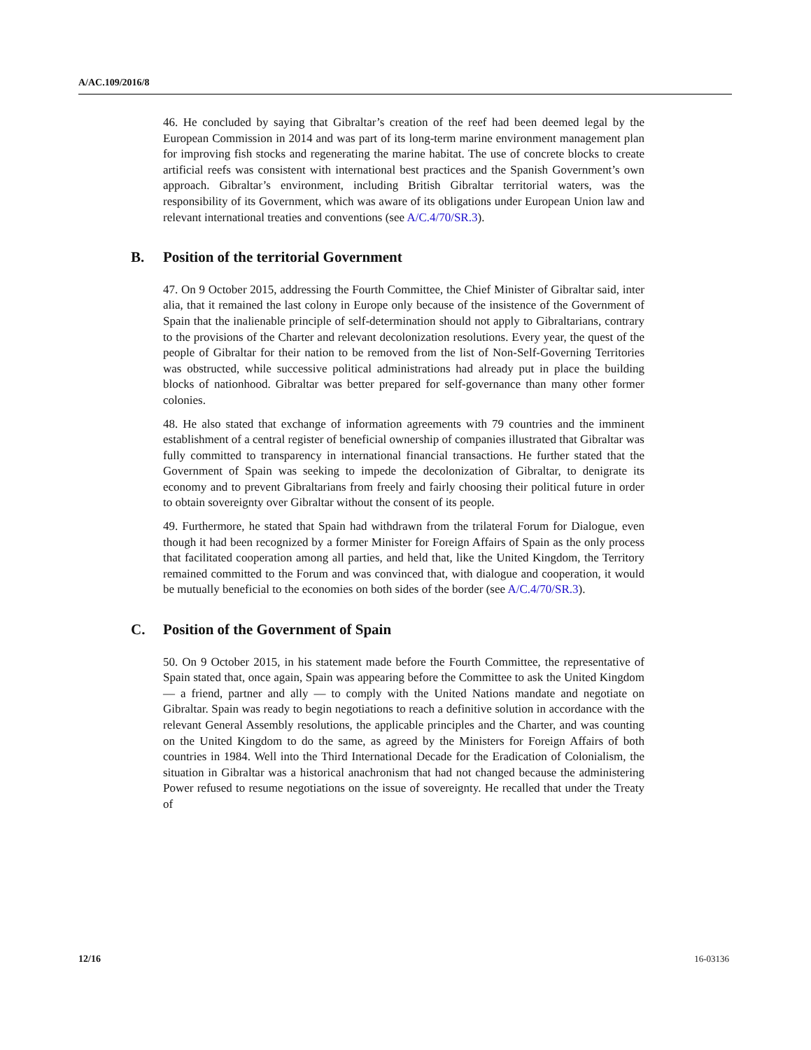A/AC.109/2016/8
46. He concluded by saying that Gibraltar’s creation of the reef had been deemed legal by the European Commission in 2014 and was part of its long-term marine environment management plan for improving fish stocks and regenerating the marine habitat. The use of concrete blocks to create artificial reefs was consistent with international best practices and the Spanish Government’s own approach. Gibraltar’s environment, including British Gibraltar territorial waters, was the responsibility of its Government, which was aware of its obligations under European Union law and relevant international treaties and conventions (see A/C.4/70/SR.3).
B. Position of the territorial Government
47. On 9 October 2015, addressing the Fourth Committee, the Chief Minister of Gibraltar said, inter alia, that it remained the last colony in Europe only because of the insistence of the Government of Spain that the inalienable principle of self-determination should not apply to Gibraltarians, contrary to the provisions of the Charter and relevant decolonization resolutions. Every year, the quest of the people of Gibraltar for their nation to be removed from the list of Non-Self-Governing Territories was obstructed, while successive political administrations had already put in place the building blocks of nationhood. Gibraltar was better prepared for self-governance than many other former colonies.
48. He also stated that exchange of information agreements with 79 countries and the imminent establishment of a central register of beneficial ownership of companies illustrated that Gibraltar was fully committed to transparency in international financial transactions. He further stated that the Government of Spain was seeking to impede the decolonization of Gibraltar, to denigrate its economy and to prevent Gibraltarians from freely and fairly choosing their political future in order to obtain sovereignty over Gibraltar without the consent of its people.
49. Furthermore, he stated that Spain had withdrawn from the trilateral Forum for Dialogue, even though it had been recognized by a former Minister for Foreign Affairs of Spain as the only process that facilitated cooperation among all parties, and held that, like the United Kingdom, the Territory remained committed to the Forum and was convinced that, with dialogue and cooperation, it would be mutually beneficial to the economies on both sides of the border (see A/C.4/70/SR.3).
C. Position of the Government of Spain
50. On 9 October 2015, in his statement made before the Fourth Committee, the representative of Spain stated that, once again, Spain was appearing before the Committee to ask the United Kingdom — a friend, partner and ally — to comply with the United Nations mandate and negotiate on Gibraltar. Spain was ready to begin negotiations to reach a definitive solution in accordance with the relevant General Assembly resolutions, the applicable principles and the Charter, and was counting on the United Kingdom to do the same, as agreed by the Ministers for Foreign Affairs of both countries in 1984. Well into the Third International Decade for the Eradication of Colonialism, the situation in Gibraltar was a historical anachronism that had not changed because the administering Power refused to resume negotiations on the issue of sovereignty. He recalled that under the Treaty of
12/16 16-03136